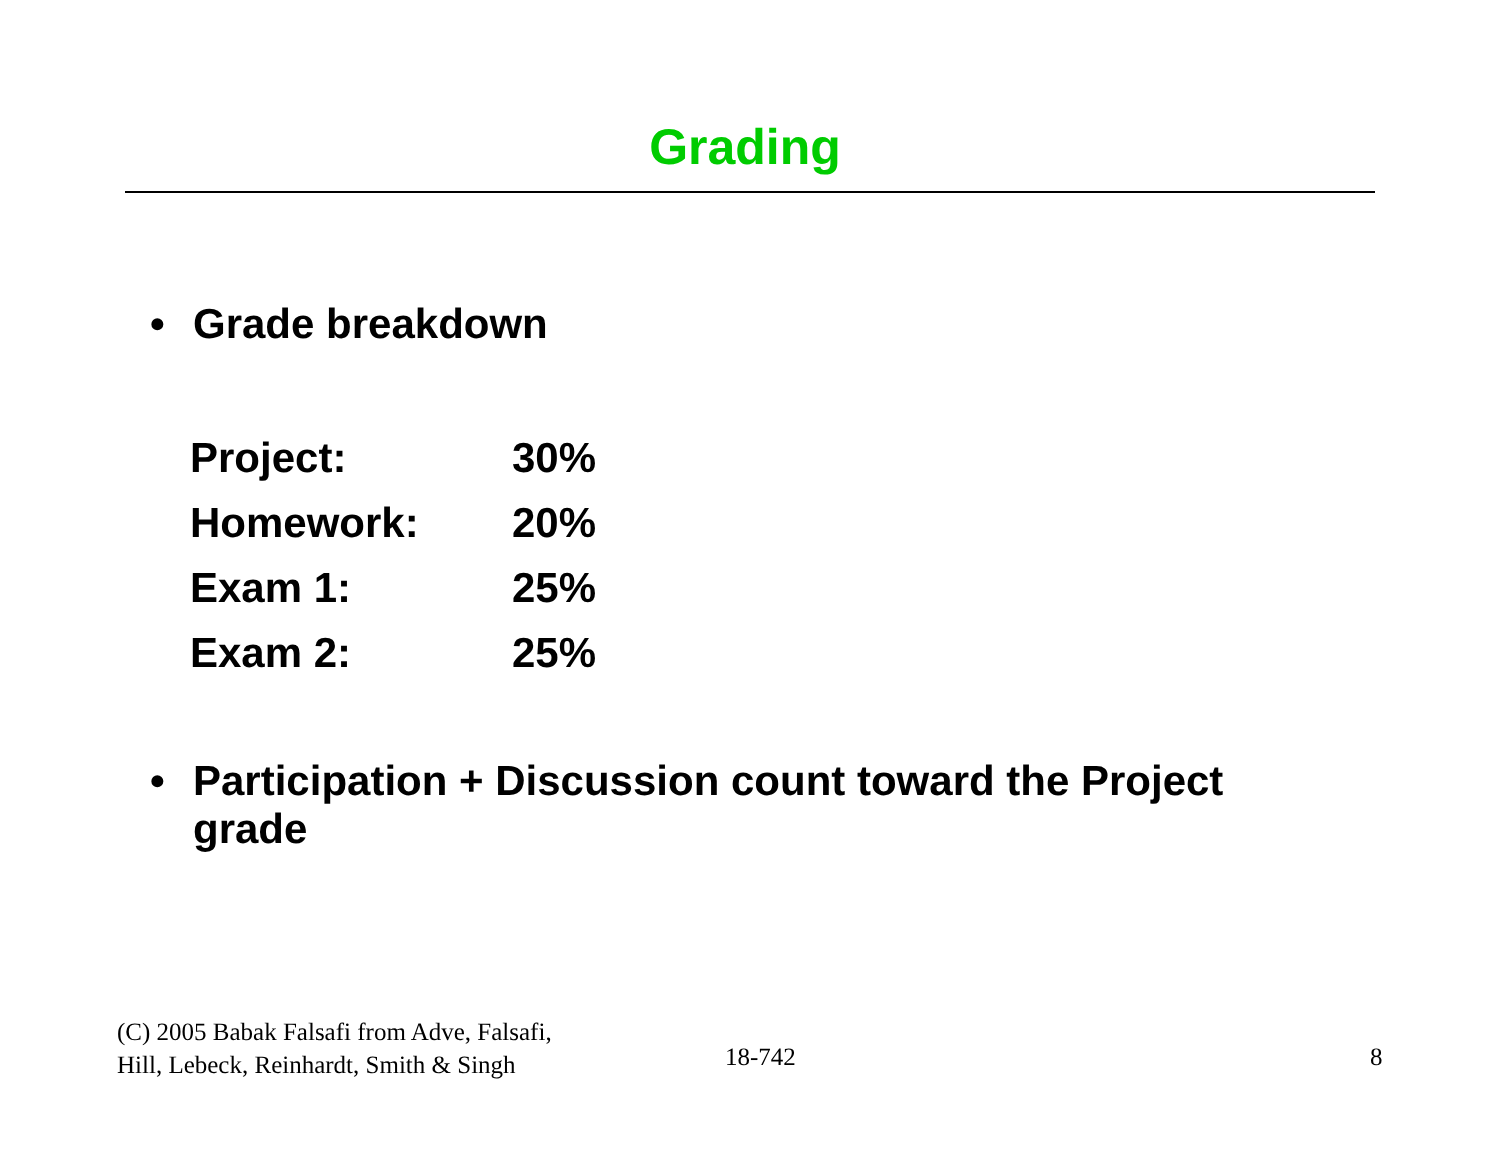Grading
• Grade breakdown
| Project: | 30% |
| Homework: | 20% |
| Exam 1: | 25% |
| Exam 2: | 25% |
• Participation + Discussion count toward the Project grade
(C) 2005 Babak Falsafi from Adve, Falsafi,
Hill, Lebeck, Reinhardt, Smith & Singh
18-742 8